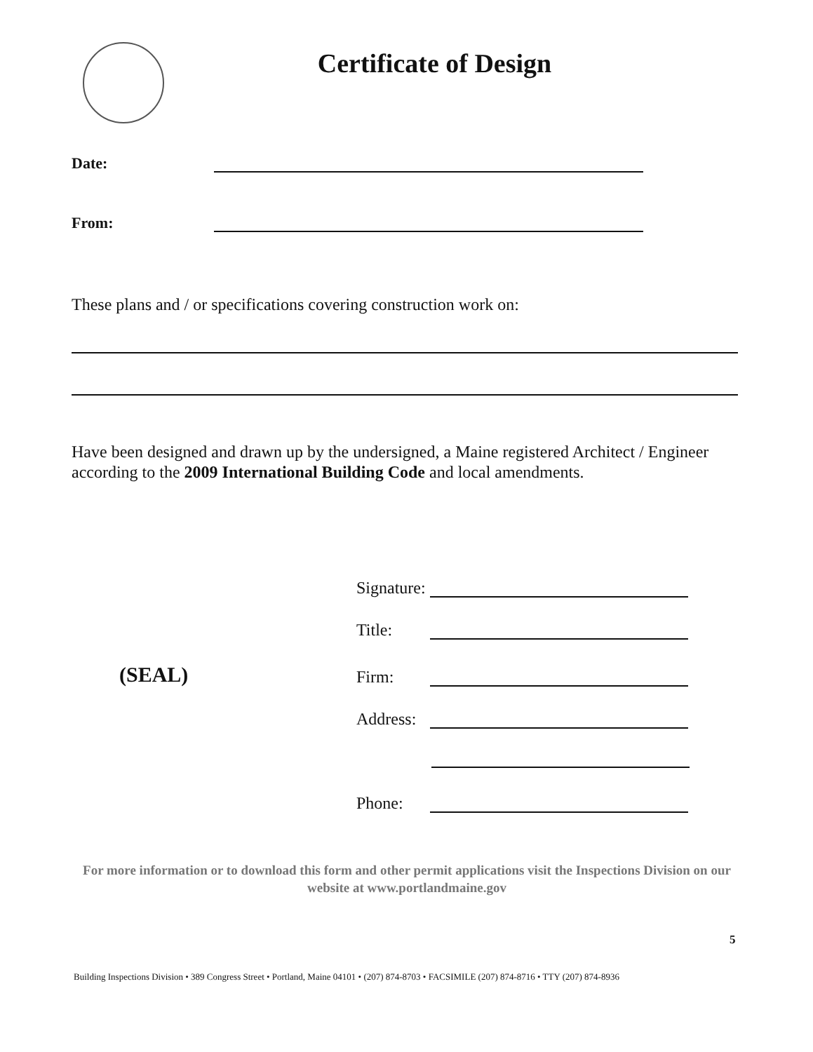Certificate of Design
Date:
From:
These plans and / or specifications covering construction work on:
Have been designed and drawn up by the undersigned, a Maine registered Architect / Engineer according to the 2009 International Building Code and local amendments.
(SEAL)
Signature:
Title:
Firm:
Address:
Phone:
For more information or to download this form and other permit applications visit the Inspections Division on our website at www.portlandmaine.gov
5
Building Inspections Division • 389 Congress Street • Portland, Maine 04101 • (207) 874-8703 • FACSIMILE (207) 874-8716 • TTY (207) 874-8936